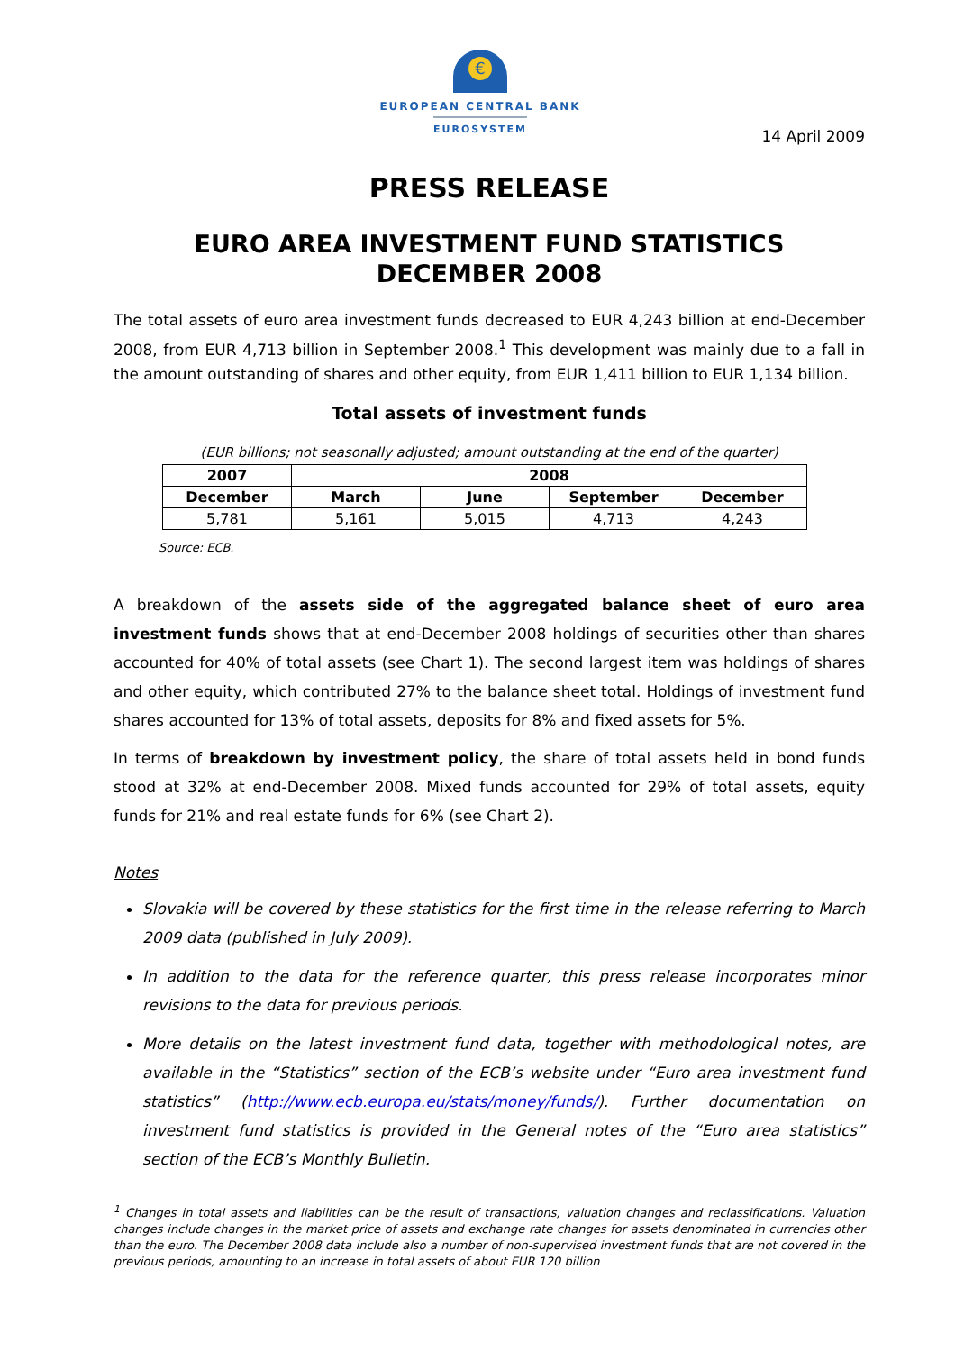€
EUROPEAN CENTRAL BANK
EUROSYSTEM
14 April 2009
PRESS RELEASE
EURO AREA INVESTMENT FUND STATISTICS
DECEMBER 2008
The total assets of euro area investment funds decreased to EUR 4,243 billion at end-December 2008, from EUR 4,713 billion in September 2008.<sup>1</sup> This development was mainly due to a fall in the amount outstanding of shares and other equity, from EUR 1,411 billion to EUR 1,134 billion.
Total assets of investment funds
(EUR billions; not seasonally adjusted; amount outstanding at the end of the quarter)
| 2007 | 2008 | | | |
| --- | --- | --- | --- | --- |
| December | March | June | September | December |
| 5,781 | 5,161 | 5,015 | 4,713 | 4,243 |
Source: ECB.
A breakdown of the assets side of the aggregated balance sheet of euro area investment funds shows that at end-December 2008 holdings of securities other than shares accounted for 40% of total assets (see Chart 1). The second largest item was holdings of shares and other equity, which contributed 27% to the balance sheet total. Holdings of investment fund shares accounted for 13% of total assets, deposits for 8% and fixed assets for 5%.
In terms of breakdown by investment policy, the share of total assets held in bond funds stood at 32% at end-December 2008. Mixed funds accounted for 29% of total assets, equity funds for 21% and real estate funds for 6% (see Chart 2).
Notes
Slovakia will be covered by these statistics for the first time in the release referring to March 2009 data (published in July 2009).
In addition to the data for the reference quarter, this press release incorporates minor revisions to the data for previous periods.
More details on the latest investment fund data, together with methodological notes, are available in the “Statistics” section of the ECB’s website under “Euro area investment fund statistics” (http://www.ecb.europa.eu/stats/money/funds/). Further documentation on investment fund statistics is provided in the General notes of the “Euro area statistics” section of the ECB’s Monthly Bulletin.
<sup>1</sup> Changes in total assets and liabilities can be the result of transactions, valuation changes and reclassifications. Valuation changes include changes in the market price of assets and exchange rate changes for assets denominated in currencies other than the euro. The December 2008 data include also a number of non-supervised investment funds that are not covered in the previous periods, amounting to an increase in total assets of about EUR 120 billion